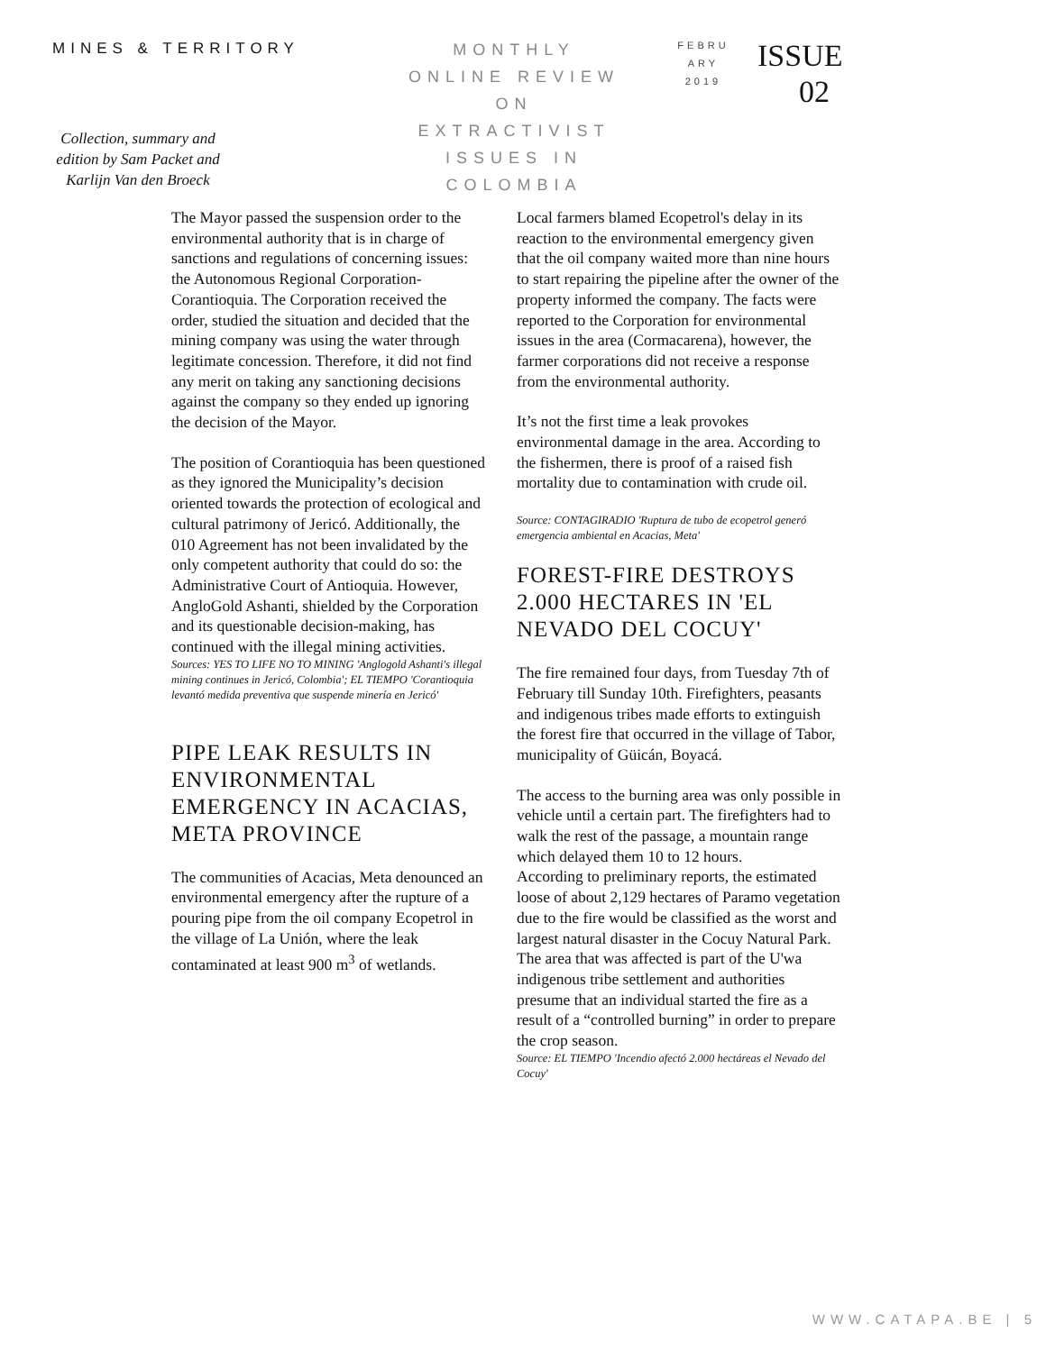MINES & TERRITORY
Collection, summary and edition by Sam Packet and Karlijn Van den Broeck
MONTHLY
ONLINE REVIEW
ON
EXTRACTIVIST
ISSUES IN
COLOMBIA
FEBRU
ARY
2019
ISSUE
02
The Mayor passed the suspension order to the environmental authority that is in charge of sanctions and regulations of concerning issues: the Autonomous Regional Corporation- Corantioquia. The Corporation received the order, studied the situation and decided that the mining company was using the water through legitimate concession. Therefore, it did not find any merit on taking any sanctioning decisions against the company so they ended up ignoring the decision of the Mayor.
The position of Corantioquia has been questioned as they ignored the Municipality’s decision oriented towards the protection of ecological and cultural patrimony of Jericó. Additionally, the 010 Agreement has not been invalidated by the only competent authority that could do so: the Administrative Court of Antioquia. However, AngloGold Ashanti, shielded by the Corporation and its questionable decision-making, has continued with the illegal mining activities.
Sources: YES TO LIFE NO TO MINING 'Anglogold Ashanti's illegal mining continues in Jericó, Colombia'; EL TIEMPO 'Corantioquia levantó medida preventiva que suspende minería en Jericó'
PIPE LEAK RESULTS IN ENVIRONMENTAL EMERGENCY IN ACACIAS, META PROVINCE
The communities of Acacias, Meta denounced an environmental emergency after the rupture of a pouring pipe from the oil company Ecopetrol in the village of La Unión, where the leak contaminated at least 900 m<sup>3</sup> of wetlands.
Local farmers blamed Ecopetrol's delay in its reaction to the environmental emergency given that the oil company waited more than nine hours to start repairing the pipeline after the owner of the property informed the company. The facts were reported to the Corporation for environmental issues in the area (Cormacarena), however, the farmer corporations did not receive a response from the environmental authority.
It’s not the first time a leak provokes environmental damage in the area. According to the fishermen, there is proof of a raised fish mortality due to contamination with crude oil.
Source: CONTAGIRADIO 'Ruptura de tubo de ecopetrol generó emergencia ambiental en Acacias, Meta'
FOREST-FIRE DESTROYS 2.000 HECTARES IN 'EL NEVADO DEL COCUY'
The fire remained four days, from Tuesday 7th of February till Sunday 10th. Firefighters, peasants and indigenous tribes made efforts to extinguish the forest fire that occurred in the village of Tabor, municipality of Güicán, Boyacá.
The access to the burning area was only possible in vehicle until a certain part. The firefighters had to walk the rest of the passage, a mountain range which delayed them 10 to 12 hours.
According to preliminary reports, the estimated loose of about 2,129 hectares of Paramo vegetation due to the fire would be classified as the worst and largest natural disaster in the Cocuy Natural Park. The area that was affected is part of the U'wa indigenous tribe settlement and authorities presume that an individual started the fire as a result of a “controlled burning” in order to prepare the crop season.
Source: EL TIEMPO 'Incendio afectó 2.000 hectáreas el Nevado del Cocuy'
WWW.CATAPA.BE | 5